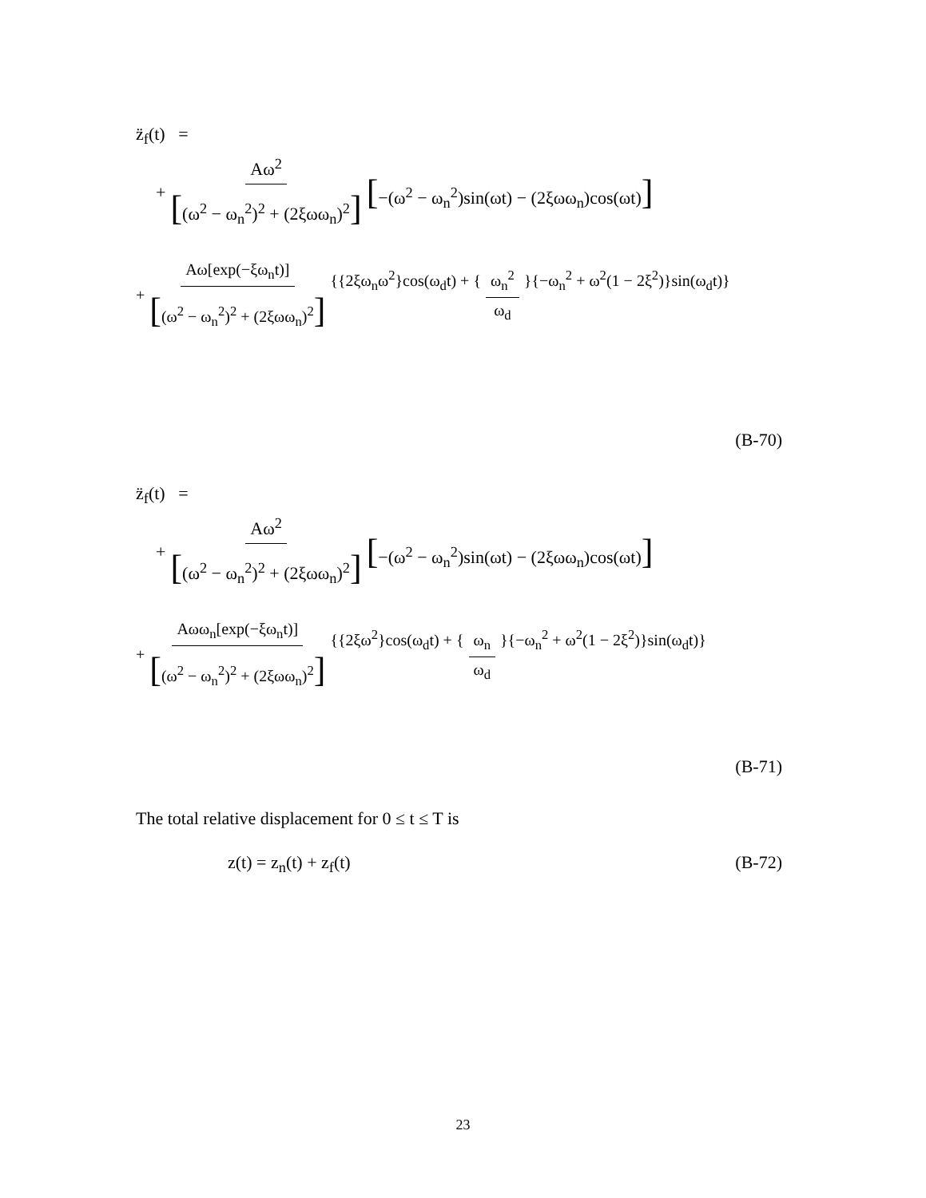z̈<sub>f</sub>(t) =
+ Aω<sup>2</sup> [(ω<sup>2</sup> − ω<sub>n</sub><sup>2</sup>)<sup>2</sup> + (2ξωω<sub>n</sub>)<sup>2</sup>] [−(ω<sup>2</sup> − ω<sub>n</sub><sup>2</sup>)sin(ωt) − (2ξωω<sub>n</sub>)cos(ωt)]
+ Aω[exp(−ξω<sub>n</sub>t)] [(ω<sup>2</sup> − ω<sub>n</sub><sup>2</sup>)<sup>2</sup> + (2ξωω<sub>n</sub>)<sup>2</sup>] {{2ξω<sub>n</sub>ω<sup>2</sup>}cos(ω<sub>d</sub>t) + { ω<sub>n</sub><sup>2</sup> ω<sub>d</sub> }{−ω<sub>n</sub><sup>2</sup> + ω<sup>2</sup>(1 − 2ξ<sup>2</sup>)}sin(ω<sub>d</sub>t)}
(B-70)
z̈<sub>f</sub>(t) =
+ Aω<sup>2</sup> [(ω<sup>2</sup> − ω<sub>n</sub><sup>2</sup>)<sup>2</sup> + (2ξωω<sub>n</sub>)<sup>2</sup>] [−(ω<sup>2</sup> − ω<sub>n</sub><sup>2</sup>)sin(ωt) − (2ξωω<sub>n</sub>)cos(ωt)]
+ Aωω<sub>n</sub>[exp(−ξω<sub>n</sub>t)] [(ω<sup>2</sup> − ω<sub>n</sub><sup>2</sup>)<sup>2</sup> + (2ξωω<sub>n</sub>)<sup>2</sup>] {{2ξω<sup>2</sup>}cos(ω<sub>d</sub>t) + { ω<sub>n</sub> ω<sub>d</sub> }{−ω<sub>n</sub><sup>2</sup> + ω<sup>2</sup>(1 − 2ξ<sup>2</sup>)}sin(ω<sub>d</sub>t)}
(B-71)
The total relative displacement for 0 ≤ t ≤ T is
z(t) = z<sub>n</sub>(t) + z<sub>f</sub>(t) (B-72)
23